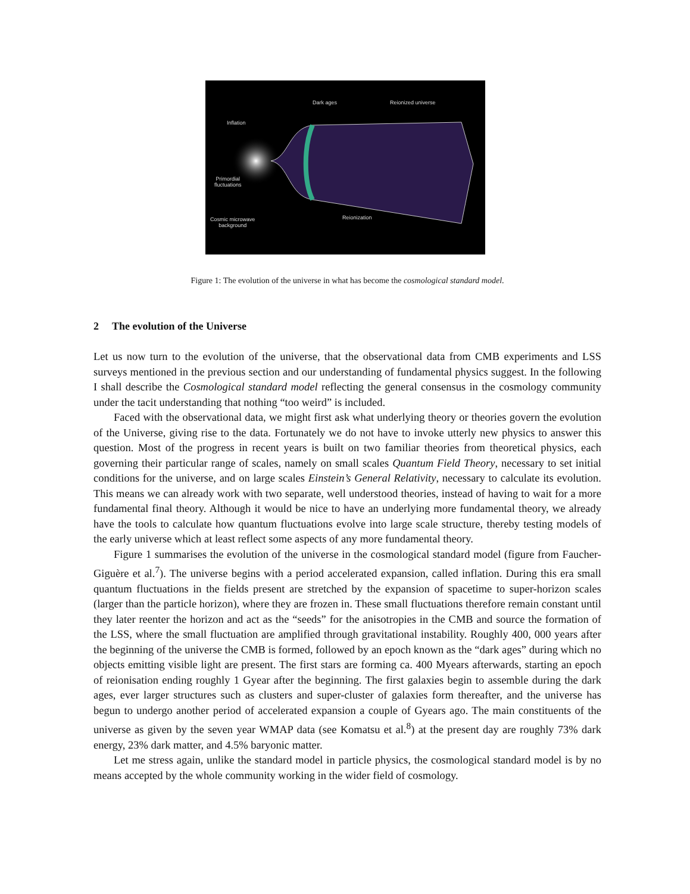Dark ages Reionized universe
Inflation
Primordial
fluctuations
Reionization
Cosmic microwave
background
Figure 1: The evolution of the universe in what has become the cosmological standard model.
2 The evolution of the Universe
Let us now turn to the evolution of the universe, that the observational data from CMB experiments and LSS surveys mentioned in the previous section and our understanding of fundamental physics suggest. In the following I shall describe the Cosmological standard model reflecting the general consensus in the cosmology community under the tacit understanding that nothing “too weird” is included.
Faced with the observational data, we might first ask what underlying theory or theories govern the evolution of the Universe, giving rise to the data. Fortunately we do not have to invoke utterly new physics to answer this question. Most of the progress in recent years is built on two familiar theories from theoretical physics, each governing their particular range of scales, namely on small scales Quantum Field Theory, necessary to set initial conditions for the universe, and on large scales Einstein’s General Relativity, necessary to calculate its evolution. This means we can already work with two separate, well understood theories, instead of having to wait for a more fundamental final theory. Although it would be nice to have an underlying more fundamental theory, we already have the tools to calculate how quantum fluctuations evolve into large scale structure, thereby testing models of the early universe which at least reflect some aspects of any more fundamental theory.
Figure 1 summarises the evolution of the universe in the cosmological standard model (figure from Faucher-Giguère et al.<sup>7</sup>). The universe begins with a period accelerated expansion, called inflation. During this era small quantum fluctuations in the fields present are stretched by the expansion of spacetime to super-horizon scales (larger than the particle horizon), where they are frozen in. These small fluctuations therefore remain constant until they later reenter the horizon and act as the “seeds” for the anisotropies in the CMB and source the formation of the LSS, where the small fluctuation are amplified through gravitational instability. Roughly 400, 000 years after the beginning of the universe the CMB is formed, followed by an epoch known as the “dark ages” during which no objects emitting visible light are present. The first stars are forming ca. 400 Myears afterwards, starting an epoch of reionisation ending roughly 1 Gyear after the beginning. The first galaxies begin to assemble during the dark ages, ever larger structures such as clusters and super-cluster of galaxies form thereafter, and the universe has begun to undergo another period of accelerated expansion a couple of Gyears ago. The main constituents of the universe as given by the seven year WMAP data (see Komatsu et al.<sup>8</sup>) at the present day are roughly 73% dark energy, 23% dark matter, and 4.5% baryonic matter.
Let me stress again, unlike the standard model in particle physics, the cosmological standard model is by no means accepted by the whole community working in the wider field of cosmology.